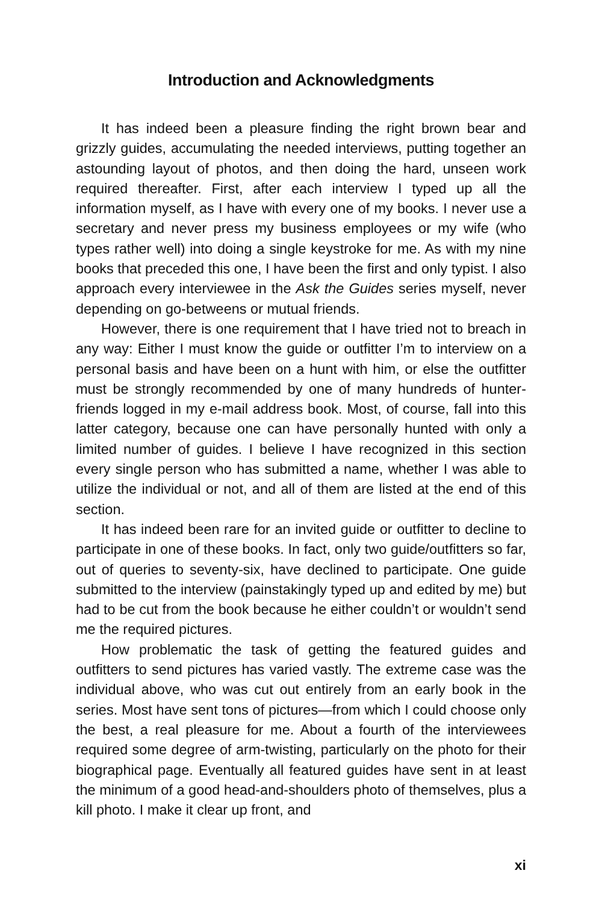Introduction and Acknowledgments
It has indeed been a pleasure finding the right brown bear and grizzly guides, accumulating the needed interviews, putting together an astounding layout of photos, and then doing the hard, unseen work required thereafter. First, after each interview I typed up all the information myself, as I have with every one of my books. I never use a secretary and never press my business employees or my wife (who types rather well) into doing a single keystroke for me. As with my nine books that preceded this one, I have been the first and only typist. I also approach every interviewee in the Ask the Guides series myself, never depending on go-betweens or mutual friends.
However, there is one requirement that I have tried not to breach in any way: Either I must know the guide or outfitter I’m to interview on a personal basis and have been on a hunt with him, or else the outfitter must be strongly recommended by one of many hundreds of hunter-friends logged in my e-mail address book. Most, of course, fall into this latter category, because one can have personally hunted with only a limited number of guides. I believe I have recognized in this section every single person who has submitted a name, whether I was able to utilize the individual or not, and all of them are listed at the end of this section.
It has indeed been rare for an invited guide or outfitter to decline to participate in one of these books. In fact, only two guide/outfitters so far, out of queries to seventy-six, have declined to participate. One guide submitted to the interview (painstakingly typed up and edited by me) but had to be cut from the book because he either couldn’t or wouldn’t send me the required pictures.
How problematic the task of getting the featured guides and outfitters to send pictures has varied vastly. The extreme case was the individual above, who was cut out entirely from an early book in the series. Most have sent tons of pictures—from which I could choose only the best, a real pleasure for me. About a fourth of the interviewees required some degree of arm-twisting, particularly on the photo for their biographical page. Eventually all featured guides have sent in at least the minimum of a good head-and-shoulders photo of themselves, plus a kill photo. I make it clear up front, and
xi